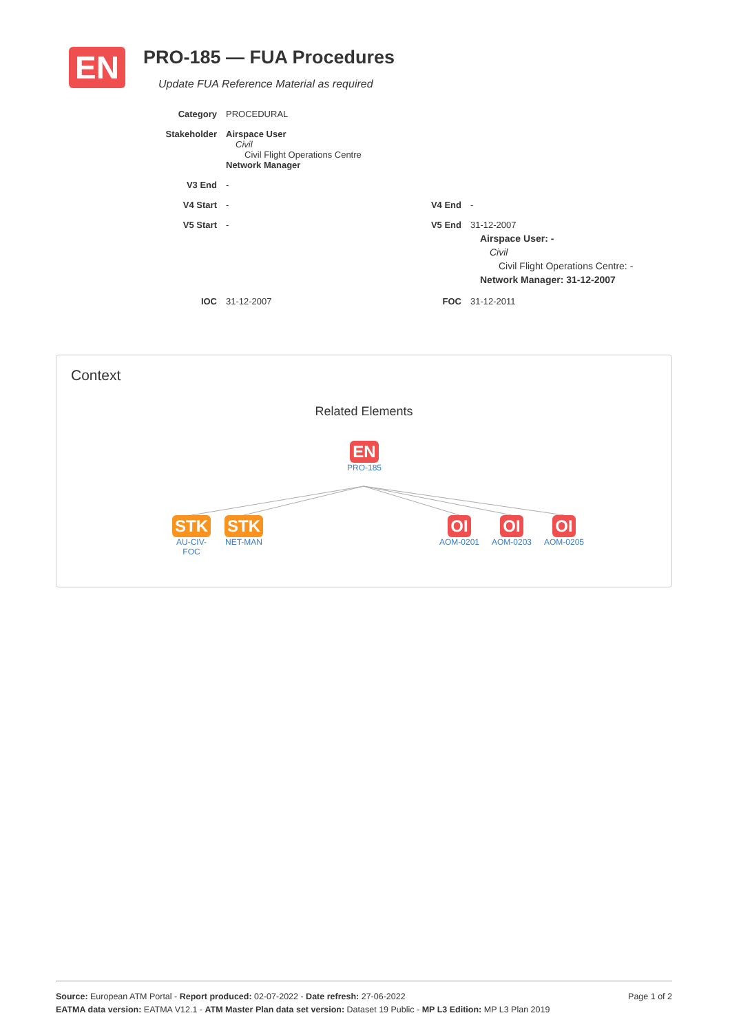EN
PRO-185 — FUA Procedures
Update FUA Reference Material as required
Category PROCEDURAL
Stakeholder Airspace User
Civil
Civil Flight Operations Centre
Network Manager
V3 End -
V4 Start - V4 End -
V5 Start - V5 End 31-12-2007
Airspace User: -
Civil
Civil Flight Operations Centre: -
Network Manager: 31-12-2007
IOC 31-12-2007 FOC 31-12-2011
Context
Related Elements
EN
PRO-185
STK
AU-CIV-
FOC
STK
NET-MAN
OI
AOM-0201
OI
AOM-0203
OI
AOM-0205
Page 1 of 2 Source: European ATM Portal - Report produced: 02-07-2022 - Date refresh: 27-06-2022
EATMA data version: EATMA V12.1 - ATM Master Plan data set version: Dataset 19 Public - MP L3 Edition: MP L3 Plan 2019